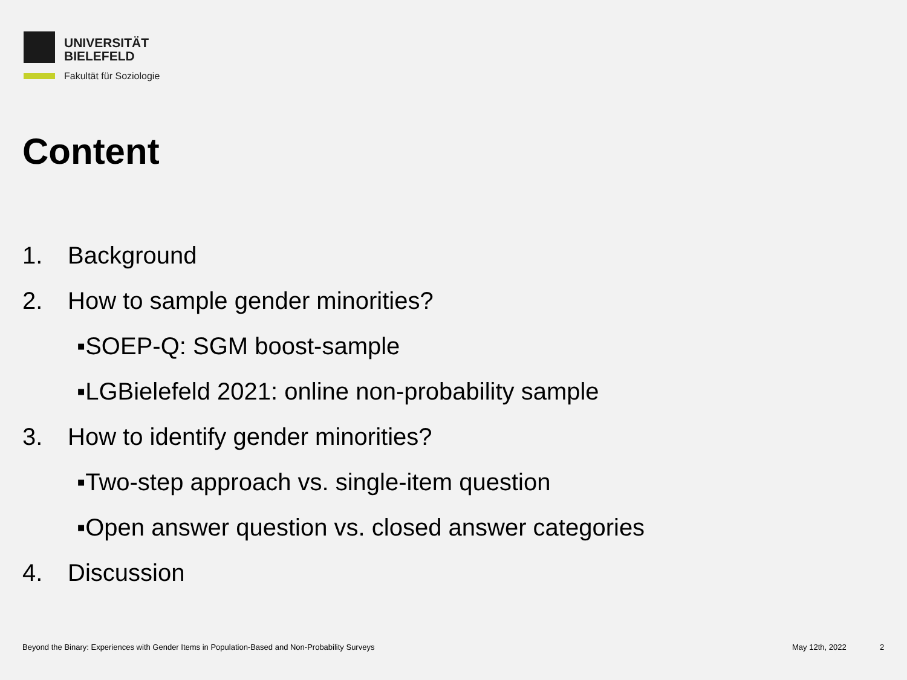UNIVERSITÄT
BIELEFELD
Fakultät für Soziologie
Content
1. Background
2. How to sample gender minorities?
▪SOEP-Q: SGM boost-sample
▪LGBielefeld 2021: online non-probability sample
3. How to identify gender minorities?
▪Two-step approach vs. single-item question
▪Open answer question vs. closed answer categories
4. Discussion
Beyond the Binary: Experiences with Gender Items in Population-Based and Non-Probability Surveys
May 12th, 2022 2